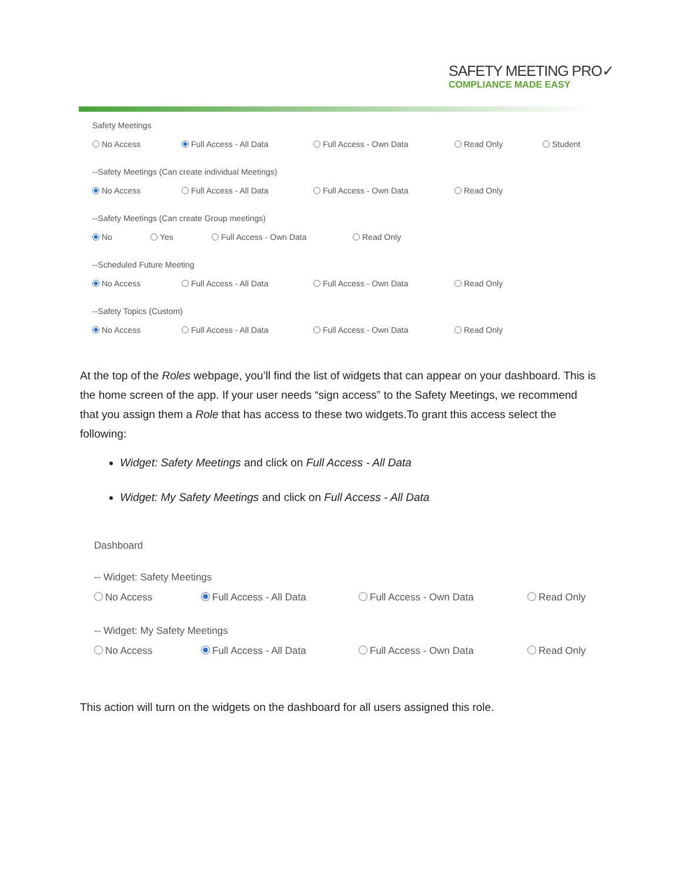SAFETY MEETING PRO✓
COMPLIANCE MADE EASY
Safety Meetings
No Access Full Access - All Data Full Access - Own Data Read Only Student
--Safety Meetings (Can create individual Meetings)
No Access Full Access - All Data Full Access - Own Data Read Only
--Safety Meetings (Can create Group meetings)
No Yes Full Access - Own Data Read Only
--Scheduled Future Meeting
No Access Full Access - All Data Full Access - Own Data Read Only
--Safety Topics (Custom)
No Access Full Access - All Data Full Access - Own Data Read Only
At the top of the Roles webpage, you’ll find the list of widgets that can appear on your dashboard. This is the home screen of the app. If your user needs “sign access” to the Safety Meetings, we recommend that you assign them a Role that has access to these two widgets.To grant this access select the following:
Widget: Safety Meetings and click on Full Access - All Data
Widget: My Safety Meetings and click on Full Access - All Data
Dashboard
-- Widget: Safety Meetings
No Access Full Access - All Data Full Access - Own Data Read Only
-- Widget: My Safety Meetings
No Access Full Access - All Data Full Access - Own Data Read Only
This action will turn on the widgets on the dashboard for all users assigned this role.